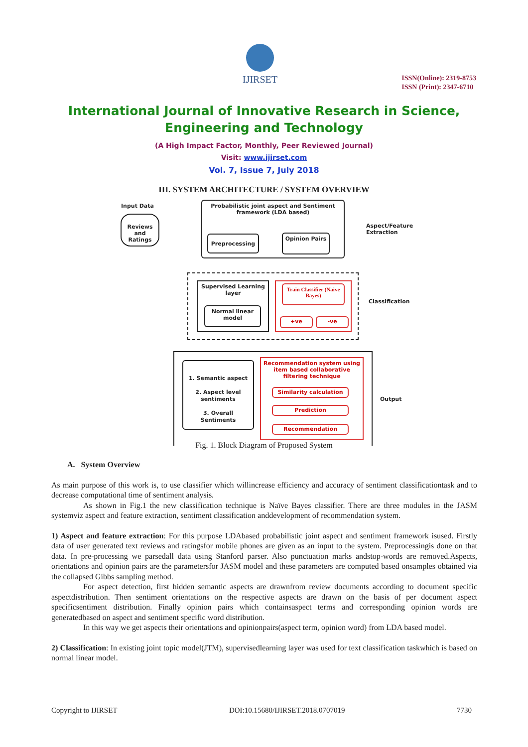IJIRSET
ISSN(Online): 2319-8753
ISSN (Print): 2347-6710
International Journal of Innovative Research in Science,
Engineering and Technology
(A High Impact Factor, Monthly, Peer Reviewed Journal)
Visit: www.ijirset.com
Vol. 7, Issue 7, July 2018
III. SYSTEM ARCHITECTURE / SYSTEM OVERVIEW
Input Data
Reviews and Ratings
Probabilistic joint aspect and Sentiment framework (LDA based)
Preprocessing Opinion Pairs
Aspect/Feature
Extraction
Supervised Learning layer
Normal linear model
Train Classifier (Naive Bayes)
+ve -ve
Classification
1. Semantic aspect
2. Aspect level sentiments
3. Overall Sentiments
Recommendation system using item based collaborative filtering technique
Similarity calculation
Prediction
Recommendation
Output
Fig. 1. Block Diagram of Proposed System
A. System Overview
As main purpose of this work is, to use classifier which willincrease efficiency and accuracy of sentiment classificationtask and to decrease computational time of sentiment analysis.
As shown in Fig.1 the new classification technique is Naïve Bayes classifier. There are three modules in the JASM systemviz aspect and feature extraction, sentiment classification anddevelopment of recommendation system.
1) Aspect and feature extraction: For this purpose LDAbased probabilistic joint aspect and sentiment framework isused. Firstly data of user generated text reviews and ratingsfor mobile phones are given as an input to the system. Preprocessingis done on that data. In pre-processing we parsedall data using Stanford parser. Also punctuation marks andstop-words are removed.Aspects, orientations and opinion pairs are the parametersfor JASM model and these parameters are computed based onsamples obtained via the collapsed Gibbs sampling method.
For aspect detection, first hidden semantic aspects are drawnfrom review documents according to document specific aspectdistribution. Then sentiment orientations on the respective aspects are drawn on the basis of per document aspect specificsentiment distribution. Finally opinion pairs which containsaspect terms and corresponding opinion words are generatedbased on aspect and sentiment specific word distribution.
In this way we get aspects their orientations and opinionpairs(aspect term, opinion word) from LDA based model.
2) Classification: In existing joint topic model(JTM), supervisedlearning layer was used for text classification taskwhich is based on normal linear model.
Copyright to IJIRSET DOI:10.15680/IJIRSET.2018.0707019 7730